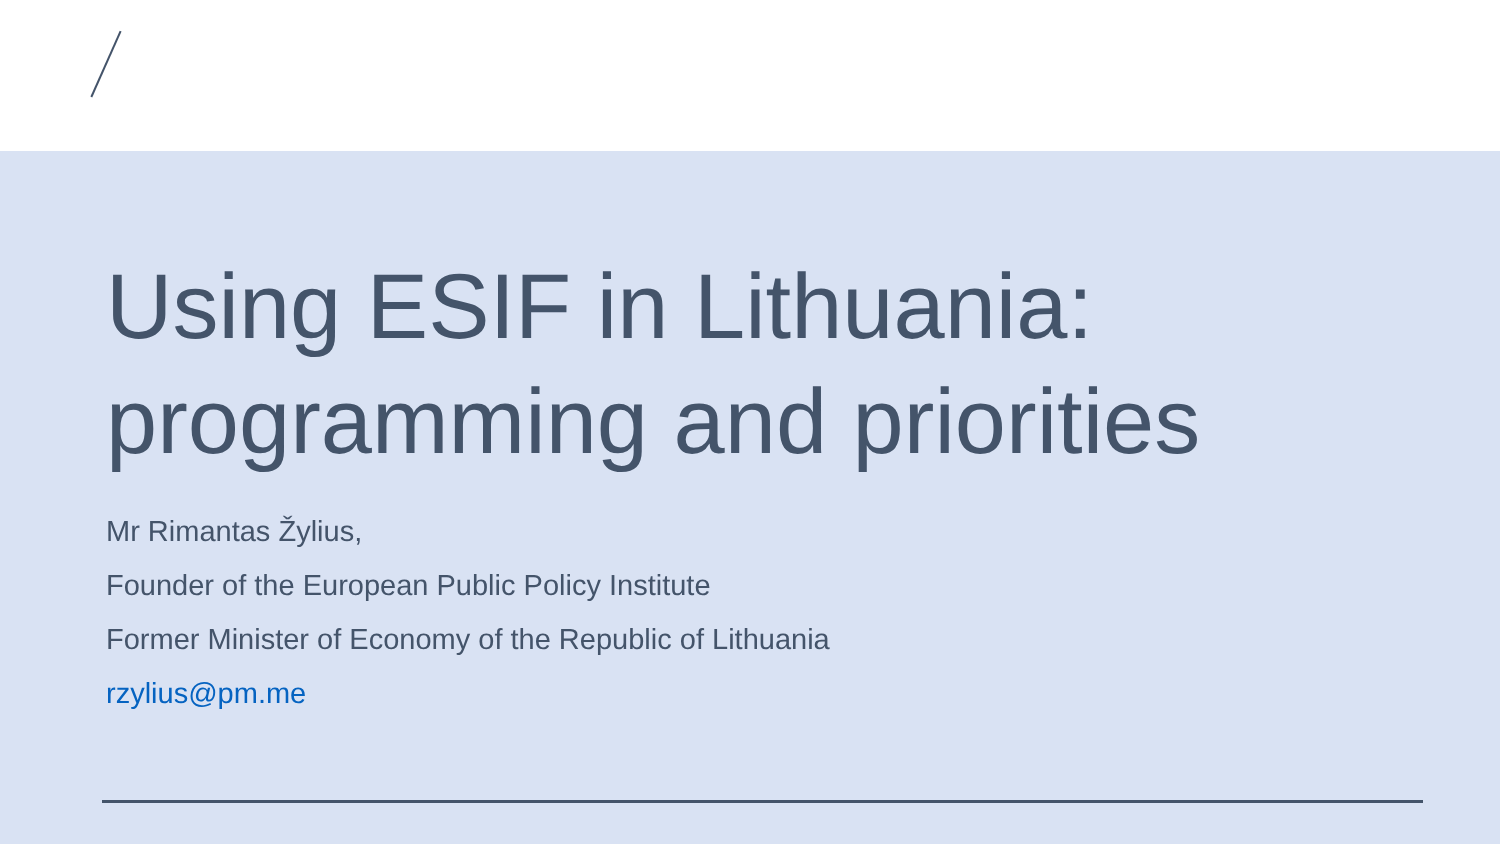Using ESIF in Lithuania:
programming and priorities
Mr Rimantas Žylius,
Founder of the European Public Policy Institute
Former Minister of Economy of the Republic of Lithuania
rzylius@pm.me